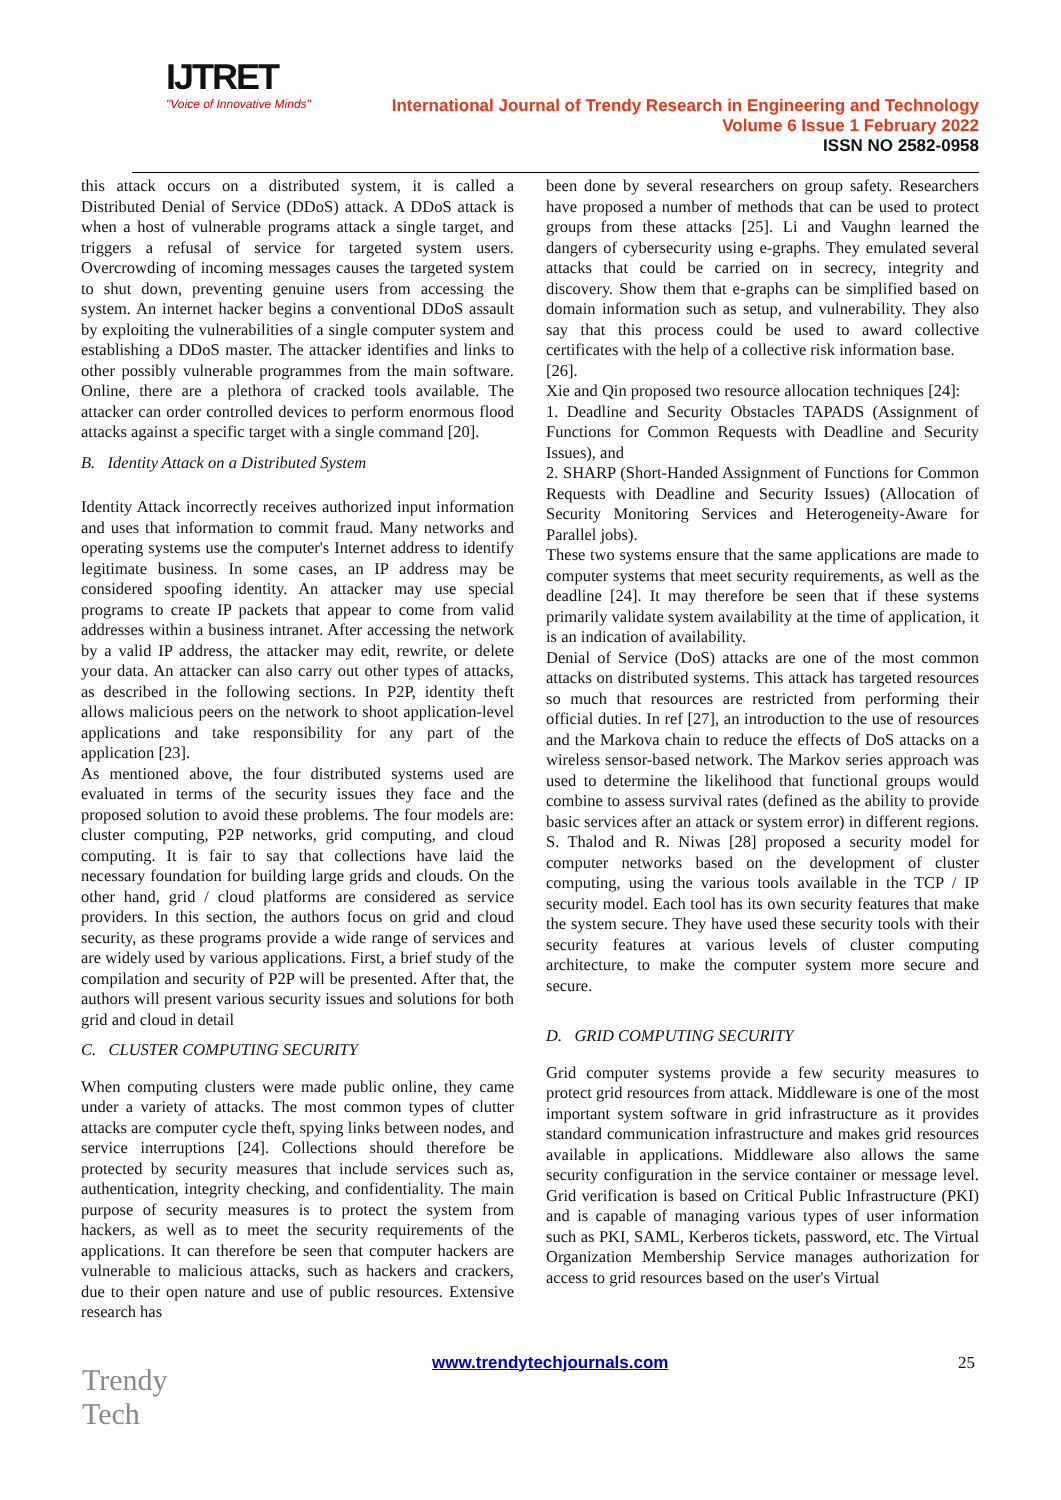IJTRET
"Voice of Innovative Minds"
International Journal of Trendy Research in Engineering and Technology
Volume 6 Issue 1 February 2022
ISSN NO 2582-0958
this attack occurs on a distributed system, it is called a Distributed Denial of Service (DDoS) attack. A DDoS attack is when a host of vulnerable programs attack a single target, and triggers a refusal of service for targeted system users. Overcrowding of incoming messages causes the targeted system to shut down, preventing genuine users from accessing the system. An internet hacker begins a conventional DDoS assault by exploiting the vulnerabilities of a single computer system and establishing a DDoS master. The attacker identifies and links to other possibly vulnerable programmes from the main software. Online, there are a plethora of cracked tools available. The attacker can order controlled devices to perform enormous flood attacks against a specific target with a single command [20].
B. Identity Attack on a Distributed System
Identity Attack incorrectly receives authorized input information and uses that information to commit fraud. Many networks and operating systems use the computer's Internet address to identify legitimate business. In some cases, an IP address may be considered spoofing identity. An attacker may use special programs to create IP packets that appear to come from valid addresses within a business intranet. After accessing the network by a valid IP address, the attacker may edit, rewrite, or delete your data. An attacker can also carry out other types of attacks, as described in the following sections. In P2P, identity theft allows malicious peers on the network to shoot application-level applications and take responsibility for any part of the application [23].
As mentioned above, the four distributed systems used are evaluated in terms of the security issues they face and the proposed solution to avoid these problems. The four models are: cluster computing, P2P networks, grid computing, and cloud computing. It is fair to say that collections have laid the necessary foundation for building large grids and clouds. On the other hand, grid / cloud platforms are considered as service providers. In this section, the authors focus on grid and cloud security, as these programs provide a wide range of services and are widely used by various applications. First, a brief study of the compilation and security of P2P will be presented. After that, the authors will present various security issues and solutions for both grid and cloud in detail
C. CLUSTER COMPUTING SECURITY
When computing clusters were made public online, they came under a variety of attacks. The most common types of clutter attacks are computer cycle theft, spying links between nodes, and service interruptions [24]. Collections should therefore be protected by security measures that include services such as, authentication, integrity checking, and confidentiality. The main purpose of security measures is to protect the system from hackers, as well as to meet the security requirements of the applications. It can therefore be seen that computer hackers are vulnerable to malicious attacks, such as hackers and crackers, due to their open nature and use of public resources. Extensive research has
been done by several researchers on group safety. Researchers have proposed a number of methods that can be used to protect groups from these attacks [25]. Li and Vaughn learned the dangers of cybersecurity using e-graphs. They emulated several attacks that could be carried on in secrecy, integrity and discovery. Show them that e-graphs can be simplified based on domain information such as setup, and vulnerability. They also say that this process could be used to award collective certificates with the help of a collective risk information base.
[26].
Xie and Qin proposed two resource allocation techniques [24]:
1. Deadline and Security Obstacles TAPADS (Assignment of Functions for Common Requests with Deadline and Security Issues), and
2. SHARP (Short-Handed Assignment of Functions for Common Requests with Deadline and Security Issues) (Allocation of Security Monitoring Services and Heterogeneity-Aware for Parallel jobs).
These two systems ensure that the same applications are made to computer systems that meet security requirements, as well as the deadline [24]. It may therefore be seen that if these systems primarily validate system availability at the time of application, it is an indication of availability.
Denial of Service (DoS) attacks are one of the most common attacks on distributed systems. This attack has targeted resources so much that resources are restricted from performing their official duties. In ref [27], an introduction to the use of resources and the Markova chain to reduce the effects of DoS attacks on a wireless sensor-based network. The Markov series approach was used to determine the likelihood that functional groups would combine to assess survival rates (defined as the ability to provide basic services after an attack or system error) in different regions. S. Thalod and R. Niwas [28] proposed a security model for computer networks based on the development of cluster computing, using the various tools available in the TCP / IP security model. Each tool has its own security features that make the system secure. They have used these security tools with their security features at various levels of cluster computing architecture, to make the computer system more secure and secure.
D. GRID COMPUTING SECURITY
Grid computer systems provide a few security measures to protect grid resources from attack. Middleware is one of the most important system software in grid infrastructure as it provides standard communication infrastructure and makes grid resources available in applications. Middleware also allows the same security configuration in the service container or message level. Grid verification is based on Critical Public Infrastructure (PKI) and is capable of managing various types of user information such as PKI, SAML, Kerberos tickets, password, etc. The Virtual Organization Membership Service manages authorization for access to grid resources based on the user's Virtual
www.trendytechjournals.com 25 Trendy
Tech